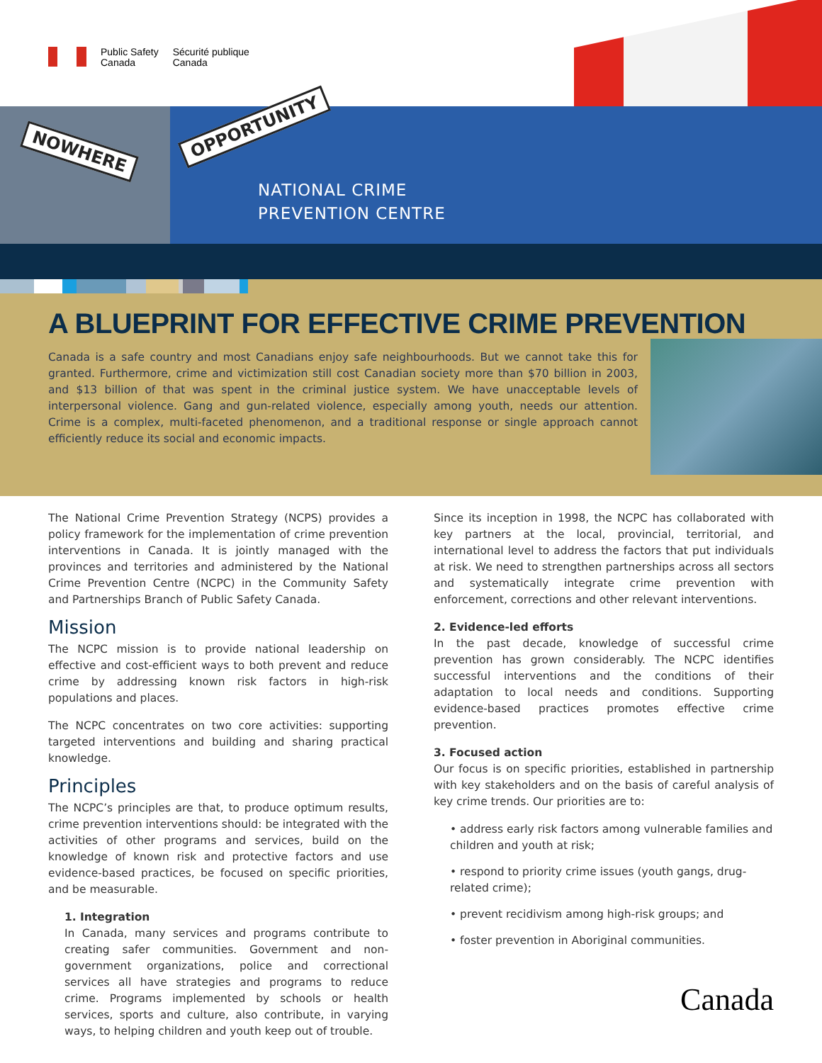Public Safety
Canada
Sécurité publique
Canada
NOWHERE
OPPORTUNITY
NATIONAL CRIME
PREVENTION CENTRE
A BLUEPRINT FOR EFFECTIVE CRIME PREVENTION
Canada is a safe country and most Canadians enjoy safe neighbourhoods. But we cannot take this for granted. Furthermore, crime and victimization still cost Canadian society more than $70 billion in 2003, and $13 billion of that was spent in the criminal justice system. We have unacceptable levels of interpersonal violence. Gang and gun-related violence, especially among youth, needs our attention. Crime is a complex, multi-faceted phenomenon, and a traditional response or single approach cannot efficiently reduce its social and economic impacts.
The National Crime Prevention Strategy (NCPS) provides a policy framework for the implementation of crime prevention interventions in Canada. It is jointly managed with the provinces and territories and administered by the National Crime Prevention Centre (NCPC) in the Community Safety and Partnerships Branch of Public Safety Canada.
Mission
The NCPC mission is to provide national leadership on effective and cost-efficient ways to both prevent and reduce crime by addressing known risk factors in high-risk populations and places.
The NCPC concentrates on two core activities: supporting targeted interventions and building and sharing practical knowledge.
Principles
The NCPC’s principles are that, to produce optimum results, crime prevention interventions should: be integrated with the activities of other programs and services, build on the knowledge of known risk and protective factors and use evidence-based practices, be focused on specific priorities, and be measurable.
1. Integration
In Canada, many services and programs contribute to creating safer communities. Government and non-government organizations, police and correctional services all have strategies and programs to reduce crime. Programs implemented by schools or health services, sports and culture, also contribute, in varying ways, to helping children and youth keep out of trouble.
Since its inception in 1998, the NCPC has collaborated with key partners at the local, provincial, territorial, and international level to address the factors that put individuals at risk. We need to strengthen partnerships across all sectors and systematically integrate crime prevention with enforcement, corrections and other relevant interventions.
2. Evidence-led efforts
In the past decade, knowledge of successful crime prevention has grown considerably. The NCPC identifies successful interventions and the conditions of their adaptation to local needs and conditions. Supporting evidence-based practices promotes effective crime prevention.
3. Focused action
Our focus is on specific priorities, established in partnership with key stakeholders and on the basis of careful analysis of key crime trends. Our priorities are to:
• address early risk factors among vulnerable families and children and youth at risk;
• respond to priority crime issues (youth gangs, drug-related crime);
• prevent recidivism among high-risk groups; and
• foster prevention in Aboriginal communities.
Canada